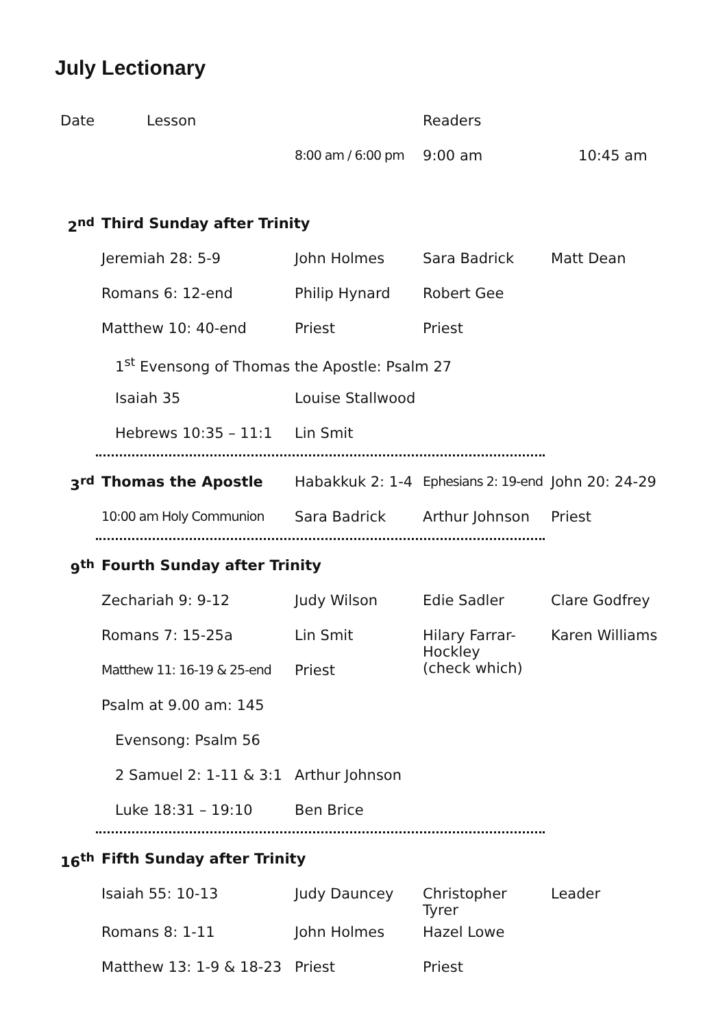July Lectionary
| Date | Lesson | | Readers | |
| --- | --- | --- | --- | --- |
| | | 8:00 am / 6:00 pm | 9:00 am | 10:45 am |
| 2<sup>nd</sup> | Third Sunday after Trinity | | | |
| | Jeremiah 28: 5-9 | John Holmes | Sara Badrick | Matt Dean |
| | Romans 6: 12-end | Philip Hynard | Robert Gee | |
| | Matthew 10: 40-end | Priest | Priest | |
| | 1<sup>st</sup> Evensong of Thomas the Apostle: Psalm 27 | | | |
| | Isaiah 35 | Louise Stallwood | | |
| | Hebrews 10:35 – 11:1 | Lin Smit | | |
| 3<sup>rd</sup> | Thomas the Apostle | Habakkuk 2: 1-4 | Ephesians 2: 19-end | John 20: 24-29 |
| | 10:00 am Holy Communion | Sara Badrick | Arthur Johnson | Priest |
| 9<sup>th</sup> | Fourth Sunday after Trinity | | | |
| | Zechariah 9: 9-12 | Judy Wilson | Edie Sadler | Clare Godfrey |
| | Romans 7: 15-25a | Lin Smit | Hilary Farrar- Hockley (check which) | Karen Williams |
| | Matthew 11: 16-19 & 25-end | Priest | | |
| | Psalm at 9.00 am: 145 | | | |
| | Evensong: Psalm 56 | | | |
| | 2 Samuel 2: 1-11 & 3:1 | Arthur Johnson | | |
| | Luke 18:31 – 19:10 | Ben Brice | | |
| 16<sup>th</sup> | Fifth Sunday after Trinity | | | |
| | Isaiah 55: 10-13 | Judy Dauncey | Christopher Tyrer | Leader |
| | Romans 8: 1-11 | John Holmes | Hazel Lowe | |
| | Matthew 13: 1-9 & 18-23 | Priest | Priest | |